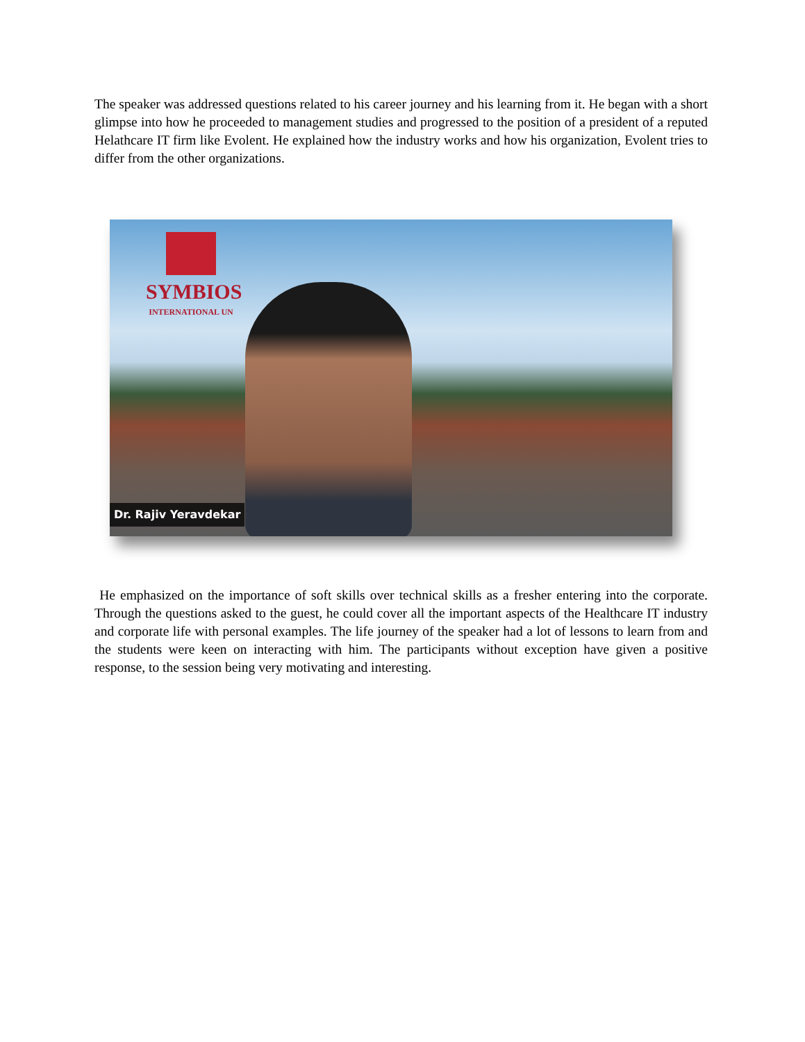The speaker was addressed questions related to his career journey and his learning from it. He began with a short glimpse into how he proceeded to management studies and progressed to the position of a president of a reputed Helathcare IT firm like Evolent. He explained how the industry works and how his organization, Evolent tries to differ from the other organizations.
SYMBIOS
INTERNATIONAL UN
Dr. Rajiv Yeravdekar
He emphasized on the importance of soft skills over technical skills as a fresher entering into the corporate. Through the questions asked to the guest, he could cover all the important aspects of the Healthcare IT industry and corporate life with personal examples. The life journey of the speaker had a lot of lessons to learn from and the students were keen on interacting with him. The participants without exception have given a positive response, to the session being very motivating and interesting.